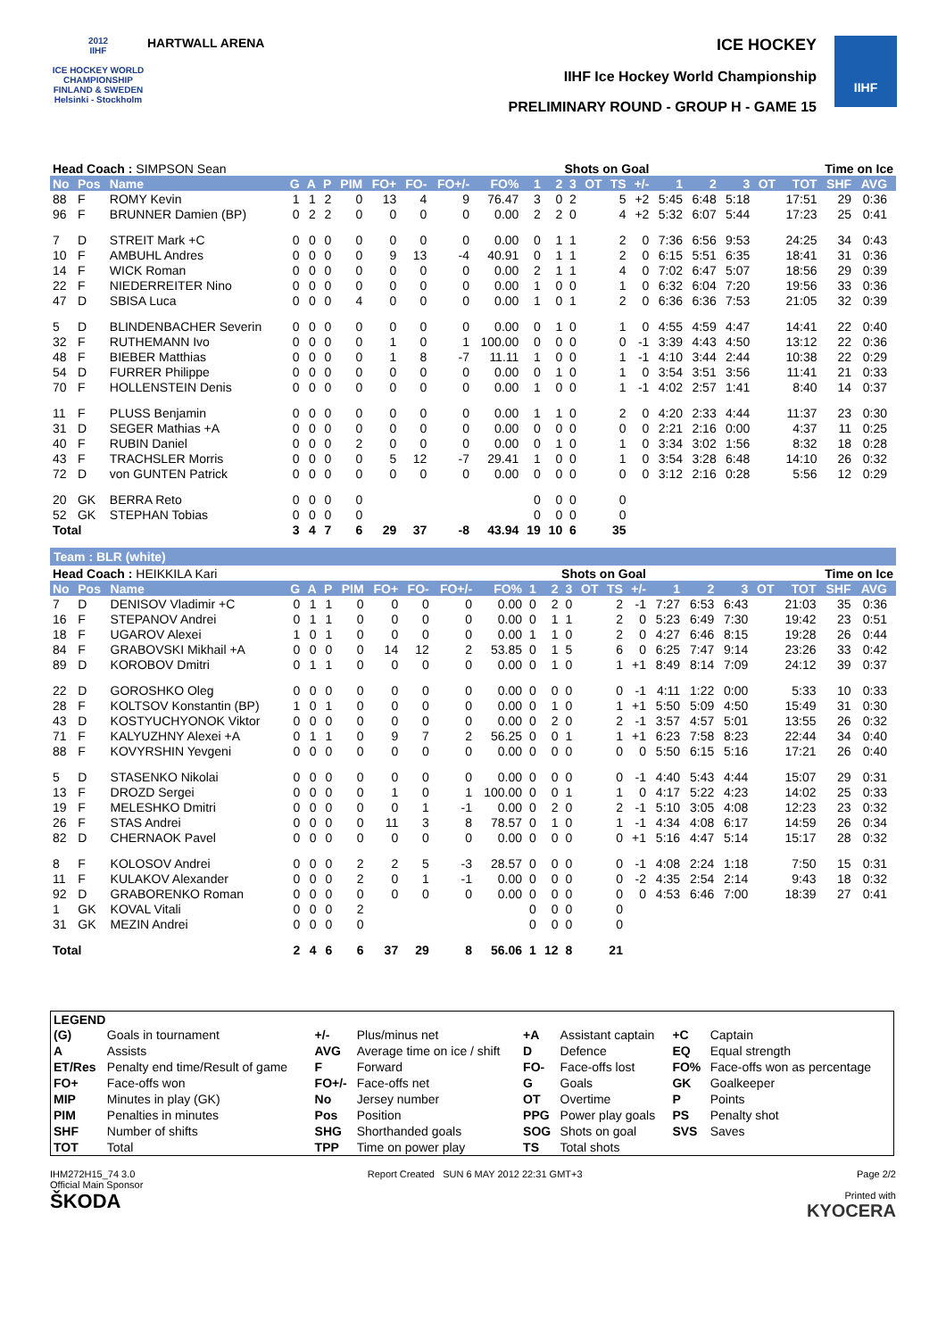2012
IIHF
ICE HOCKEY WORLD CHAMPIONSHIP
FINLAND & SWEDEN
Helsinki - Stockholm
HARTWALL ARENA
ICE HOCKEY
IIHF Ice Hockey World Championship
PRELIMINARY ROUND - GROUP H - GAME 15
IIHF
| Head Coach : SIMPSON Sean | | | | | | | | | | | Shots on Goal | | | | | | | Time on Ice | | | | | | |
| --- | --- | --- | --- | --- | --- | --- | --- | --- | --- | --- | --- | --- | --- | --- | --- | --- | --- | --- | --- | --- | --- | --- | --- | --- |
| No | Pos | Name | G | A | P | PIM | FO+ | FO- | FO+/- | FO% | 1 | 2 | 3 | OT | TS | +/- | 1 | 2 | 3 | OT | TOT | SHF | AVG | |
| 88 | F | ROMY Kevin | 1 | 1 | 2 | 0 | 13 | 4 | 9 | 76.47 | 3 | 0 | 2 | | 5 | +2 | 5:45 | 6:48 | 5:18 | | 17:51 | 29 | 0:36 | |
| 96 | F | BRUNNER Damien (BP) | 0 | 2 | 2 | 0 | 0 | 0 | 0 | 0.00 | 2 | 2 | 0 | | 4 | +2 | 5:32 | 6:07 | 5:44 | | 17:23 | 25 | 0:41 | |
| 7 | D | STREIT Mark +C | 0 | 0 | 0 | 0 | 0 | 0 | 0 | 0.00 | 0 | 1 | 1 | | 2 | 0 | 7:36 | 6:56 | 9:53 | | 24:25 | 34 | 0:43 | |
| 10 | F | AMBUHL Andres | 0 | 0 | 0 | 0 | 9 | 13 | -4 | 40.91 | 0 | 1 | 1 | | 2 | 0 | 6:15 | 5:51 | 6:35 | | 18:41 | 31 | 0:36 | |
| 14 | F | WICK Roman | 0 | 0 | 0 | 0 | 0 | 0 | 0 | 0.00 | 2 | 1 | 1 | | 4 | 0 | 7:02 | 6:47 | 5:07 | | 18:56 | 29 | 0:39 | |
| 22 | F | NIEDERREITER Nino | 0 | 0 | 0 | 0 | 0 | 0 | 0 | 0.00 | 1 | 0 | 0 | | 1 | 0 | 6:32 | 6:04 | 7:20 | | 19:56 | 33 | 0:36 | |
| 47 | D | SBISA Luca | 0 | 0 | 0 | 4 | 0 | 0 | 0 | 0.00 | 1 | 0 | 1 | | 2 | 0 | 6:36 | 6:36 | 7:53 | | 21:05 | 32 | 0:39 | |
| 5 | D | BLINDENBACHER Severin | 0 | 0 | 0 | 0 | 0 | 0 | 0 | 0.00 | 0 | 1 | 0 | | 1 | 0 | 4:55 | 4:59 | 4:47 | | 14:41 | 22 | 0:40 | |
| 32 | F | RUTHEMANN Ivo | 0 | 0 | 0 | 0 | 1 | 0 | 1 | 100.00 | 0 | 0 | 0 | | 0 | -1 | 3:39 | 4:43 | 4:50 | | 13:12 | 22 | 0:36 | |
| 48 | F | BIEBER Matthias | 0 | 0 | 0 | 0 | 1 | 8 | -7 | 11.11 | 1 | 0 | 0 | | 1 | -1 | 4:10 | 3:44 | 2:44 | | 10:38 | 22 | 0:29 | |
| 54 | D | FURRER Philippe | 0 | 0 | 0 | 0 | 0 | 0 | 0 | 0.00 | 0 | 1 | 0 | | 1 | 0 | 3:54 | 3:51 | 3:56 | | 11:41 | 21 | 0:33 | |
| 70 | F | HOLLENSTEIN Denis | 0 | 0 | 0 | 0 | 0 | 0 | 0 | 0.00 | 1 | 0 | 0 | | 1 | -1 | 4:02 | 2:57 | 1:41 | | 8:40 | 14 | 0:37 | |
| 11 | F | PLUSS Benjamin | 0 | 0 | 0 | 0 | 0 | 0 | 0 | 0.00 | 1 | 1 | 0 | | 2 | 0 | 4:20 | 2:33 | 4:44 | | 11:37 | 23 | 0:30 | |
| 31 | D | SEGER Mathias +A | 0 | 0 | 0 | 0 | 0 | 0 | 0 | 0.00 | 0 | 0 | 0 | | 0 | 0 | 2:21 | 2:16 | 0:00 | | 4:37 | 11 | 0:25 | |
| 40 | F | RUBIN Daniel | 0 | 0 | 0 | 2 | 0 | 0 | 0 | 0.00 | 0 | 1 | 0 | | 1 | 0 | 3:34 | 3:02 | 1:56 | | 8:32 | 18 | 0:28 | |
| 43 | F | TRACHSLER Morris | 0 | 0 | 0 | 0 | 5 | 12 | -7 | 29.41 | 1 | 0 | 0 | | 1 | 0 | 3:54 | 3:28 | 6:48 | | 14:10 | 26 | 0:32 | |
| 72 | D | von GUNTEN Patrick | 0 | 0 | 0 | 0 | 0 | 0 | 0 | 0.00 | 0 | 0 | 0 | | 0 | 0 | 3:12 | 2:16 | 0:28 | | 5:56 | 12 | 0:29 | |
| 20 | GK | BERRA Reto | 0 | 0 | 0 | 0 | | | | | 0 | 0 | 0 | | 0 | | | | | | | | | |
| 52 | GK | STEPHAN Tobias | 0 | 0 | 0 | 0 | | | | | 0 | 0 | 0 | | 0 | | | | | | | | | |
| Total | | | 3 | 4 | 7 | 6 | 29 | 37 | -8 | 43.94 | 19 | 10 | 6 | | 35 | | | | | | | | | |
Team : BLR (white)
| Head Coach : HEIKKILA Kari | | | | | | | | | | | Shots on Goal | | | | | | | Time on Ice | | | | | | |
| --- | --- | --- | --- | --- | --- | --- | --- | --- | --- | --- | --- | --- | --- | --- | --- | --- | --- | --- | --- | --- | --- | --- | --- | --- |
| No | Pos | Name | G | A | P | PIM | FO+ | FO- | FO+/- | FO% | 1 | 2 | 3 | OT | TS | +/- | 1 | 2 | 3 | OT | TOT | SHF | AVG | |
| 7 | D | DENISOV Vladimir +C | 0 | 1 | 1 | 0 | 0 | 0 | 0 | 0.00 | 0 | 2 | 0 | | 2 | -1 | 7:27 | 6:53 | 6:43 | | 21:03 | 35 | 0:36 | |
| 16 | F | STEPANOV Andrei | 0 | 1 | 1 | 0 | 0 | 0 | 0 | 0.00 | 0 | 1 | 1 | | 2 | 0 | 5:23 | 6:49 | 7:30 | | 19:42 | 23 | 0:51 | |
| 18 | F | UGAROV Alexei | 1 | 0 | 1 | 0 | 0 | 0 | 0 | 0.00 | 1 | 1 | 0 | | 2 | 0 | 4:27 | 6:46 | 8:15 | | 19:28 | 26 | 0:44 | |
| 84 | F | GRABOVSKI Mikhail +A | 0 | 0 | 0 | 0 | 14 | 12 | 2 | 53.85 | 0 | 1 | 5 | | 6 | 0 | 6:25 | 7:47 | 9:14 | | 23:26 | 33 | 0:42 | |
| 89 | D | KOROBOV Dmitri | 0 | 1 | 1 | 0 | 0 | 0 | 0 | 0.00 | 0 | 1 | 0 | | 1 | +1 | 8:49 | 8:14 | 7:09 | | 24:12 | 39 | 0:37 | |
| 22 | D | GOROSHKO Oleg | 0 | 0 | 0 | 0 | 0 | 0 | 0 | 0.00 | 0 | 0 | 0 | | 0 | -1 | 4:11 | 1:22 | 0:00 | | 5:33 | 10 | 0:33 | |
| 28 | F | KOLTSOV Konstantin (BP) | 1 | 0 | 1 | 0 | 0 | 0 | 0 | 0.00 | 0 | 1 | 0 | | 1 | +1 | 5:50 | 5:09 | 4:50 | | 15:49 | 31 | 0:30 | |
| 43 | D | KOSTYUCHYONOK Viktor | 0 | 0 | 0 | 0 | 0 | 0 | 0 | 0.00 | 0 | 2 | 0 | | 2 | -1 | 3:57 | 4:57 | 5:01 | | 13:55 | 26 | 0:32 | |
| 71 | F | KALYUZHNY Alexei +A | 0 | 1 | 1 | 0 | 9 | 7 | 2 | 56.25 | 0 | 0 | 1 | | 1 | +1 | 6:23 | 7:58 | 8:23 | | 22:44 | 34 | 0:40 | |
| 88 | F | KOVYRSHIN Yevgeni | 0 | 0 | 0 | 0 | 0 | 0 | 0 | 0.00 | 0 | 0 | 0 | | 0 | 0 | 5:50 | 6:15 | 5:16 | | 17:21 | 26 | 0:40 | |
| 5 | D | STASENKO Nikolai | 0 | 0 | 0 | 0 | 0 | 0 | 0 | 0.00 | 0 | 0 | 0 | | 0 | -1 | 4:40 | 5:43 | 4:44 | | 15:07 | 29 | 0:31 | |
| 13 | F | DROZD Sergei | 0 | 0 | 0 | 0 | 1 | 0 | 1 | 100.00 | 0 | 0 | 1 | | 1 | 0 | 4:17 | 5:22 | 4:23 | | 14:02 | 25 | 0:33 | |
| 19 | F | MELESHKO Dmitri | 0 | 0 | 0 | 0 | 0 | 1 | -1 | 0.00 | 0 | 2 | 0 | | 2 | -1 | 5:10 | 3:05 | 4:08 | | 12:23 | 23 | 0:32 | |
| 26 | F | STAS Andrei | 0 | 0 | 0 | 0 | 11 | 3 | 8 | 78.57 | 0 | 1 | 0 | | 1 | -1 | 4:34 | 4:08 | 6:17 | | 14:59 | 26 | 0:34 | |
| 82 | D | CHERNAOK Pavel | 0 | 0 | 0 | 0 | 0 | 0 | 0 | 0.00 | 0 | 0 | 0 | | 0 | +1 | 5:16 | 4:47 | 5:14 | | 15:17 | 28 | 0:32 | |
| 8 | F | KOLOSOV Andrei | 0 | 0 | 0 | 2 | 2 | 5 | -3 | 28.57 | 0 | 0 | 0 | | 0 | -1 | 4:08 | 2:24 | 1:18 | | 7:50 | 15 | 0:31 | |
| 11 | F | KULAKOV Alexander | 0 | 0 | 0 | 2 | 0 | 1 | -1 | 0.00 | 0 | 0 | 0 | | 0 | -2 | 4:35 | 2:54 | 2:14 | | 9:43 | 18 | 0:32 | |
| 92 | D | GRABORENKO Roman | 0 | 0 | 0 | 0 | 0 | 0 | 0 | 0.00 | 0 | 0 | 0 | | 0 | 0 | 4:53 | 6:46 | 7:00 | | 18:39 | 27 | 0:41 | |
| 1 | GK | KOVAL Vitali | 0 | 0 | 0 | 2 | | | | | 0 | 0 | 0 | | 0 | | | | | | | | | |
| 31 | GK | MEZIN Andrei | 0 | 0 | 0 | 0 | | | | | 0 | 0 | 0 | | 0 | | | | | | | | | |
| Total | | | 2 | 4 | 6 | 6 | 37 | 29 | 8 | 56.06 | 1 | 12 | 8 | | 21 | | | | | | | | | |
| LEGEND | | | | | | | |
| --- | --- | --- | --- | --- | --- | --- | --- |
| (G) | Goals in tournament | +/- | Plus/minus net | +A | Assistant captain | +C | Captain |
| A | Assists | AVG | Average time on ice / shift | D | Defence | EQ | Equal strength |
| ET/Res | Penalty end time/Result of game | F | Forward | FO- | Face-offs lost | FO% | Face-offs won as percentage |
| FO+ | Face-offs won | FO+/- | Face-offs net | G | Goals | GK | Goalkeeper |
| MIP | Minutes in play (GK) | No | Jersey number | OT | Overtime | P | Points |
| PIM | Penalties in minutes | Pos | Position | PPG | Power play goals | PS | Penalty shot |
| SHF | Number of shifts | SHG | Shorthanded goals | SOG | Shots on goal | SVS | Saves |
| TOT | Total | TPP | Time on power play | TS | Total shots | | |
IHM272H15_74 3.0
Official Main Sponsor
ŠKODA
Report Created SUN 6 MAY 2012 22:31 GMT+3
Page 2/2
Printed with
KYOCERA